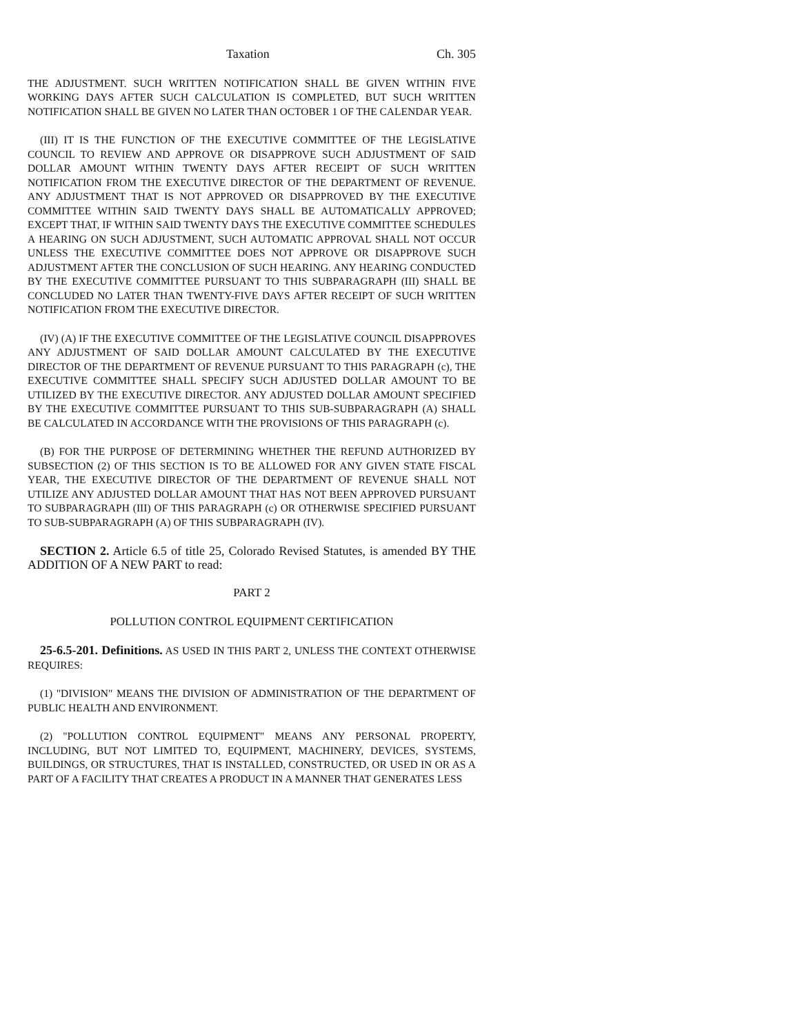Taxation Ch. 305
THE ADJUSTMENT. SUCH WRITTEN NOTIFICATION SHALL BE GIVEN WITHIN FIVE WORKING DAYS AFTER SUCH CALCULATION IS COMPLETED, BUT SUCH WRITTEN NOTIFICATION SHALL BE GIVEN NO LATER THAN OCTOBER 1 OF THE CALENDAR YEAR.
(III) IT IS THE FUNCTION OF THE EXECUTIVE COMMITTEE OF THE LEGISLATIVE COUNCIL TO REVIEW AND APPROVE OR DISAPPROVE SUCH ADJUSTMENT OF SAID DOLLAR AMOUNT WITHIN TWENTY DAYS AFTER RECEIPT OF SUCH WRITTEN NOTIFICATION FROM THE EXECUTIVE DIRECTOR OF THE DEPARTMENT OF REVENUE. ANY ADJUSTMENT THAT IS NOT APPROVED OR DISAPPROVED BY THE EXECUTIVE COMMITTEE WITHIN SAID TWENTY DAYS SHALL BE AUTOMATICALLY APPROVED; EXCEPT THAT, IF WITHIN SAID TWENTY DAYS THE EXECUTIVE COMMITTEE SCHEDULES A HEARING ON SUCH ADJUSTMENT, SUCH AUTOMATIC APPROVAL SHALL NOT OCCUR UNLESS THE EXECUTIVE COMMITTEE DOES NOT APPROVE OR DISAPPROVE SUCH ADJUSTMENT AFTER THE CONCLUSION OF SUCH HEARING. ANY HEARING CONDUCTED BY THE EXECUTIVE COMMITTEE PURSUANT TO THIS SUBPARAGRAPH (III) SHALL BE CONCLUDED NO LATER THAN TWENTY-FIVE DAYS AFTER RECEIPT OF SUCH WRITTEN NOTIFICATION FROM THE EXECUTIVE DIRECTOR.
(IV) (A) IF THE EXECUTIVE COMMITTEE OF THE LEGISLATIVE COUNCIL DISAPPROVES ANY ADJUSTMENT OF SAID DOLLAR AMOUNT CALCULATED BY THE EXECUTIVE DIRECTOR OF THE DEPARTMENT OF REVENUE PURSUANT TO THIS PARAGRAPH (c), THE EXECUTIVE COMMITTEE SHALL SPECIFY SUCH ADJUSTED DOLLAR AMOUNT TO BE UTILIZED BY THE EXECUTIVE DIRECTOR. ANY ADJUSTED DOLLAR AMOUNT SPECIFIED BY THE EXECUTIVE COMMITTEE PURSUANT TO THIS SUB-SUBPARAGRAPH (A) SHALL BE CALCULATED IN ACCORDANCE WITH THE PROVISIONS OF THIS PARAGRAPH (c).
(B) FOR THE PURPOSE OF DETERMINING WHETHER THE REFUND AUTHORIZED BY SUBSECTION (2) OF THIS SECTION IS TO BE ALLOWED FOR ANY GIVEN STATE FISCAL YEAR, THE EXECUTIVE DIRECTOR OF THE DEPARTMENT OF REVENUE SHALL NOT UTILIZE ANY ADJUSTED DOLLAR AMOUNT THAT HAS NOT BEEN APPROVED PURSUANT TO SUBPARAGRAPH (III) OF THIS PARAGRAPH (c) OR OTHERWISE SPECIFIED PURSUANT TO SUB-SUBPARAGRAPH (A) OF THIS SUBPARAGRAPH (IV).
SECTION 2. Article 6.5 of title 25, Colorado Revised Statutes, is amended BY THE ADDITION OF A NEW PART to read:
PART 2
POLLUTION CONTROL EQUIPMENT CERTIFICATION
25-6.5-201. Definitions. AS USED IN THIS PART 2, UNLESS THE CONTEXT OTHERWISE REQUIRES:
(1) "DIVISION" MEANS THE DIVISION OF ADMINISTRATION OF THE DEPARTMENT OF PUBLIC HEALTH AND ENVIRONMENT.
(2) "POLLUTION CONTROL EQUIPMENT" MEANS ANY PERSONAL PROPERTY, INCLUDING, BUT NOT LIMITED TO, EQUIPMENT, MACHINERY, DEVICES, SYSTEMS, BUILDINGS, OR STRUCTURES, THAT IS INSTALLED, CONSTRUCTED, OR USED IN OR AS A PART OF A FACILITY THAT CREATES A PRODUCT IN A MANNER THAT GENERATES LESS